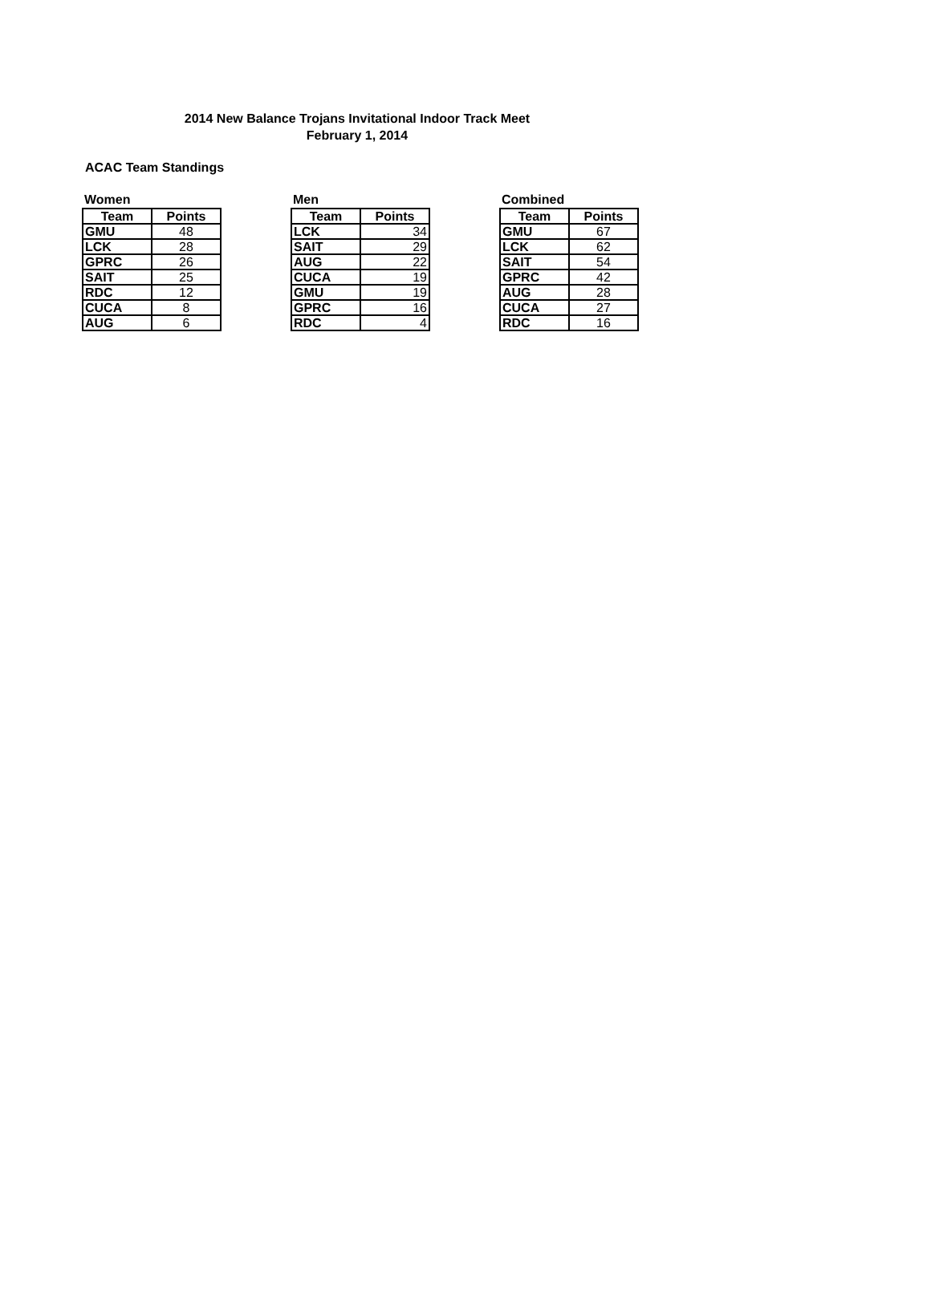2014 New Balance Trojans Invitational Indoor Track Meet
February 1, 2014
ACAC Team Standings
Women
| Team | Points |
| --- | --- |
| GMU | 48 |
| LCK | 28 |
| GPRC | 26 |
| SAIT | 25 |
| RDC | 12 |
| CUCA | 8 |
| AUG | 6 |
Men
| Team | Points |
| --- | --- |
| LCK | 34 |
| SAIT | 29 |
| AUG | 22 |
| CUCA | 19 |
| GMU | 19 |
| GPRC | 16 |
| RDC | 4 |
Combined
| Team | Points |
| --- | --- |
| GMU | 67 |
| LCK | 62 |
| SAIT | 54 |
| GPRC | 42 |
| AUG | 28 |
| CUCA | 27 |
| RDC | 16 |